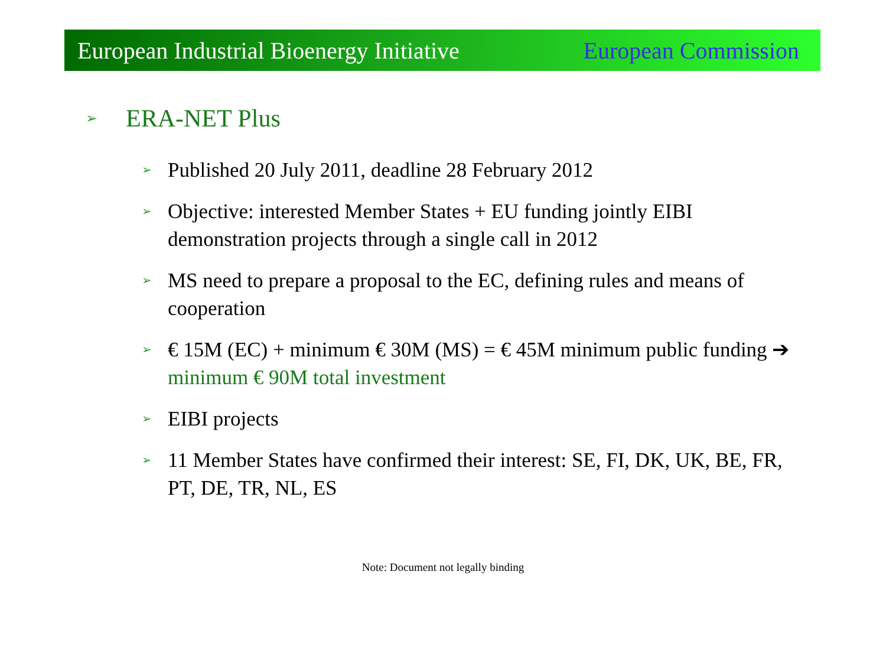European Industrial Bioenergy Initiative European Commission
➢ ERA-NET Plus
➢ Published 20 July 2011, deadline 28 February 2012
➢ Objective: interested Member States + EU funding jointly EIBI demonstration projects through a single call in 2012
➢ MS need to prepare a proposal to the EC, defining rules and means of cooperation
➢ € 15M (EC) + minimum € 30M (MS) = € 45M minimum public funding ➔ minimum € 90M total investment
➢ EIBI projects
➢ 11 Member States have confirmed their interest: SE, FI, DK, UK, BE, FR, PT, DE, TR, NL, ES
Note: Document not legally binding